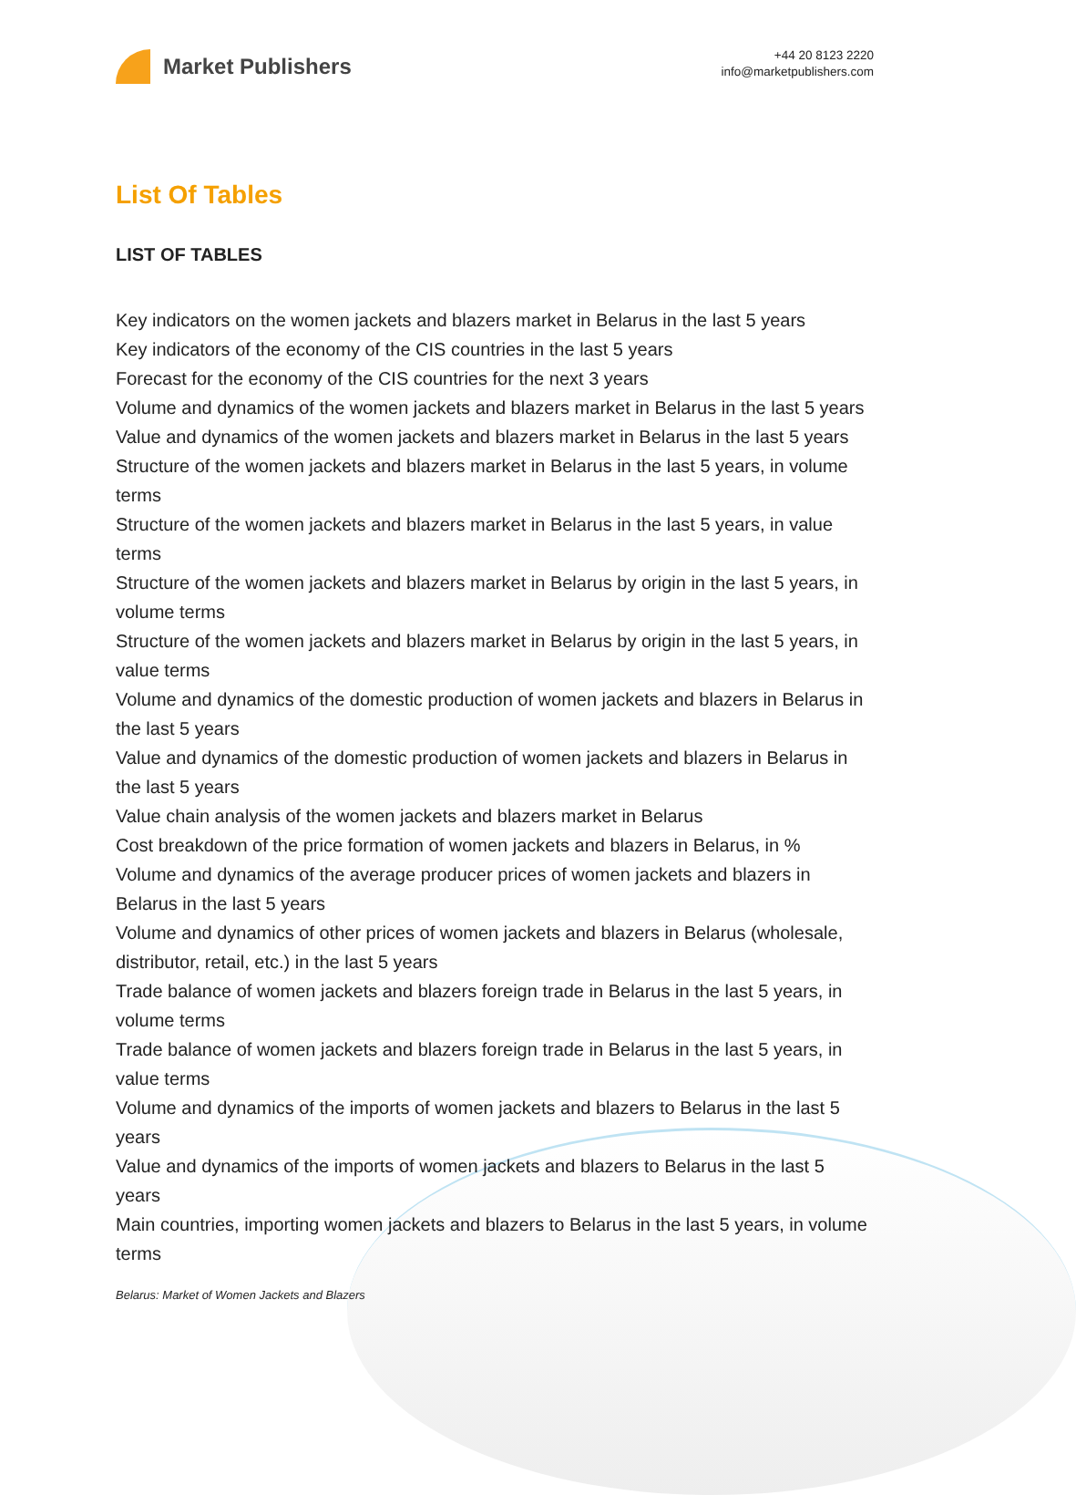Market Publishers
+44 20 8123 2220
info@marketpublishers.com
List Of Tables
LIST OF TABLES
Key indicators on the women jackets and blazers market in Belarus in the last 5 years
Key indicators of the economy of the CIS countries in the last 5 years
Forecast for the economy of the CIS countries for the next 3 years
Volume and dynamics of the women jackets and blazers market in Belarus in the last 5 years
Value and dynamics of the women jackets and blazers market in Belarus in the last 5 years
Structure of the women jackets and blazers market in Belarus in the last 5 years, in volume terms
Structure of the women jackets and blazers market in Belarus in the last 5 years, in value terms
Structure of the women jackets and blazers market in Belarus by origin in the last 5 years, in volume terms
Structure of the women jackets and blazers market in Belarus by origin in the last 5 years, in value terms
Volume and dynamics of the domestic production of women jackets and blazers in Belarus in the last 5 years
Value and dynamics of the domestic production of women jackets and blazers in Belarus in the last 5 years
Value chain analysis of the women jackets and blazers market in Belarus
Cost breakdown of the price formation of women jackets and blazers in Belarus, in %
Volume and dynamics of the average producer prices of women jackets and blazers in Belarus in the last 5 years
Volume and dynamics of other prices of women jackets and blazers in Belarus (wholesale, distributor, retail, etc.) in the last 5 years
Trade balance of women jackets and blazers foreign trade in Belarus in the last 5 years, in volume terms
Trade balance of women jackets and blazers foreign trade in Belarus in the last 5 years, in value terms
Volume and dynamics of the imports of women jackets and blazers to Belarus in the last 5 years
Value and dynamics of the imports of women jackets and blazers to Belarus in the last 5 years
Main countries, importing women jackets and blazers to Belarus in the last 5 years, in volume terms
Belarus: Market of Women Jackets and Blazers